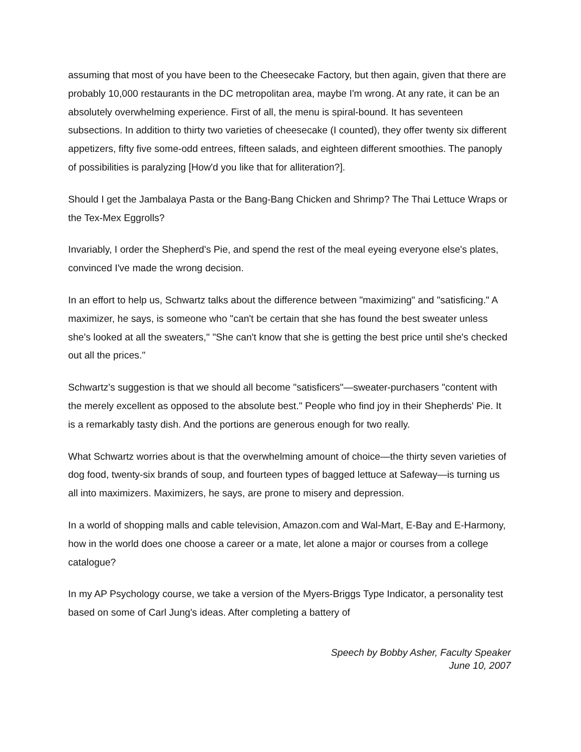assuming that most of you have been to the Cheesecake Factory, but then again, given that there are probably 10,000 restaurants in the DC metropolitan area, maybe I'm wrong. At any rate, it can be an absolutely overwhelming experience. First of all, the menu is spiral-bound. It has seventeen subsections. In addition to thirty two varieties of cheesecake (I counted), they offer twenty six different appetizers, fifty five some-odd entrees, fifteen salads, and eighteen different smoothies. The panoply of possibilities is paralyzing [How'd you like that for alliteration?].
Should I get the Jambalaya Pasta or the Bang-Bang Chicken and Shrimp? The Thai Lettuce Wraps or the Tex-Mex Eggrolls?
Invariably, I order the Shepherd's Pie, and spend the rest of the meal eyeing everyone else's plates, convinced I've made the wrong decision.
In an effort to help us, Schwartz talks about the difference between "maximizing" and "satisficing." A maximizer, he says, is someone who "can't be certain that she has found the best sweater unless she's looked at all the sweaters," "She can't know that she is getting the best price until she's checked out all the prices."
Schwartz's suggestion is that we should all become "satisficers"—sweater-purchasers "content with the merely excellent as opposed to the absolute best." People who find joy in their Shepherds' Pie. It is a remarkably tasty dish. And the portions are generous enough for two really.
What Schwartz worries about is that the overwhelming amount of choice—the thirty seven varieties of dog food, twenty-six brands of soup, and fourteen types of bagged lettuce at Safeway—is turning us all into maximizers. Maximizers, he says, are prone to misery and depression.
In a world of shopping malls and cable television, Amazon.com and Wal-Mart, E-Bay and E-Harmony, how in the world does one choose a career or a mate, let alone a major or courses from a college catalogue?
In my AP Psychology course, we take a version of the Myers-Briggs Type Indicator, a personality test based on some of Carl Jung's ideas. After completing a battery of
Speech by Bobby Asher, Faculty Speaker
June 10, 2007